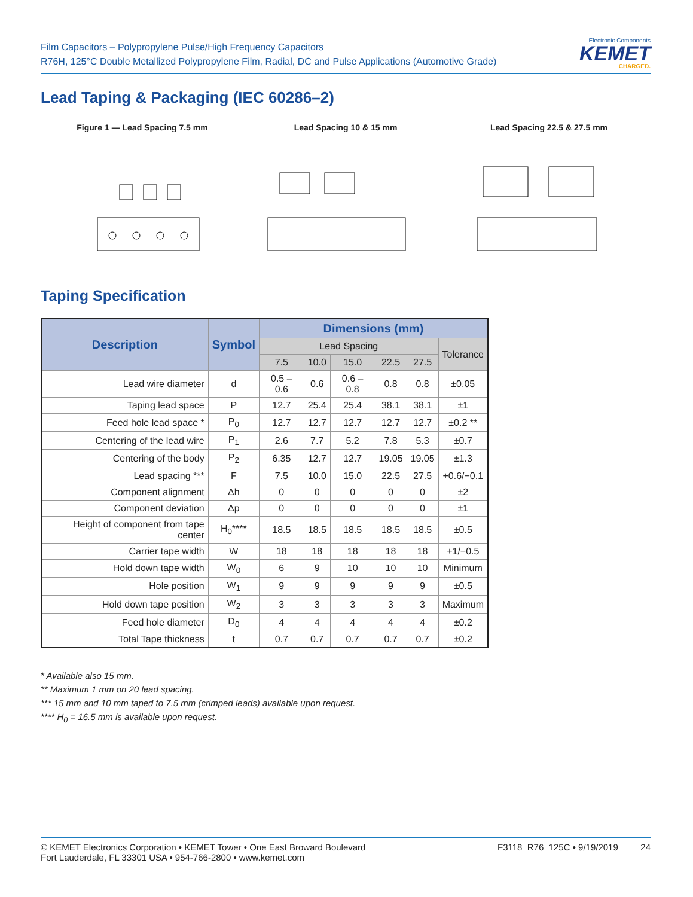Film Capacitors – Polypropylene Pulse/High Frequency Capacitors
R76H, 125°C Double Metallized Polypropylene Film, Radial, DC and Pulse Applications (Automotive Grade)
Electronic Components
KEMET
CHARGED.
Lead Taping & Packaging (IEC 60286–2)
Figure 1 — Lead Spacing 7.5 mm Lead Spacing 10 & 15 mm Lead Spacing 22.5 & 27.5 mm
Taping Specification
| Description | Symbol | Dimensions (mm) | | | | | |
| --- | --- | --- | --- | --- | --- | --- | --- |
| | | Lead Spacing | | | | | Tolerance |
| | | 7.5 | 10.0 | 15.0 | 22.5 | 27.5 | |
| Lead wire diameter | d | 0.5 – 0.6 | 0.6 | 0.6 – 0.8 | 0.8 | 0.8 | ±0.05 |
| Taping lead space | P | 12.7 | 25.4 | 25.4 | 38.1 | 38.1 | ±1 |
| Feed hole lead space * | P<sub>0</sub> | 12.7 | 12.7 | 12.7 | 12.7 | 12.7 | ±0.2 ** |
| Centering of the lead wire | P<sub>1</sub> | 2.6 | 7.7 | 5.2 | 7.8 | 5.3 | ±0.7 |
| Centering of the body | P<sub>2</sub> | 6.35 | 12.7 | 12.7 | 19.05 | 19.05 | ±1.3 |
| Lead spacing *** | F | 7.5 | 10.0 | 15.0 | 22.5 | 27.5 | +0.6/−0.1 |
| Component alignment | Δh | 0 | 0 | 0 | 0 | 0 | ±2 |
| Component deviation | Δp | 0 | 0 | 0 | 0 | 0 | ±1 |
| Height of component from tape center | H<sub>0</sub>**** | 18.5 | 18.5 | 18.5 | 18.5 | 18.5 | ±0.5 |
| Carrier tape width | W | 18 | 18 | 18 | 18 | 18 | +1/−0.5 |
| Hold down tape width | W<sub>0</sub> | 6 | 9 | 10 | 10 | 10 | Minimum |
| Hole position | W<sub>1</sub> | 9 | 9 | 9 | 9 | 9 | ±0.5 |
| Hold down tape position | W<sub>2</sub> | 3 | 3 | 3 | 3 | 3 | Maximum |
| Feed hole diameter | D<sub>0</sub> | 4 | 4 | 4 | 4 | 4 | ±0.2 |
| Total Tape thickness | t | 0.7 | 0.7 | 0.7 | 0.7 | 0.7 | ±0.2 |
* Available also 15 mm.
** Maximum 1 mm on 20 lead spacing.
*** 15 mm and 10 mm taped to 7.5 mm (crimped leads) available upon request.
**** H<sub>0</sub> = 16.5 mm is available upon request.
© KEMET Electronics Corporation • KEMET Tower • One East Broward Boulevard
Fort Lauderdale, FL 33301 USA • 954-766-2800 • www.kemet.com
F3118_R76_125C • 9/19/2019 24